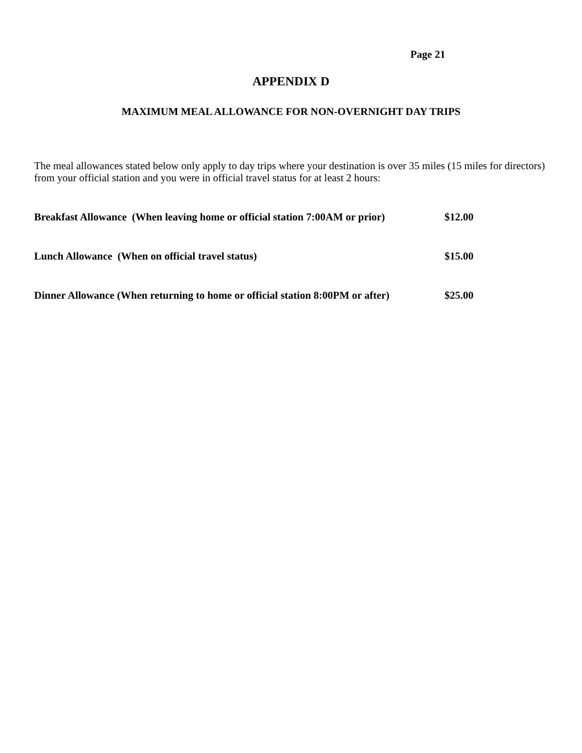Page 21
APPENDIX D
MAXIMUM MEAL ALLOWANCE FOR NON-OVERNIGHT DAY TRIPS
The meal allowances stated below only apply to day trips where your destination is over 35 miles (15 miles for directors) from your official station and you were in official travel status for at least 2 hours:
| Breakfast Allowance (When leaving home or official station 7:00AM or prior) | $12.00 |
| Lunch Allowance (When on official travel status) | $15.00 |
| Dinner Allowance (When returning to home or official station 8:00PM or after) | $25.00 |